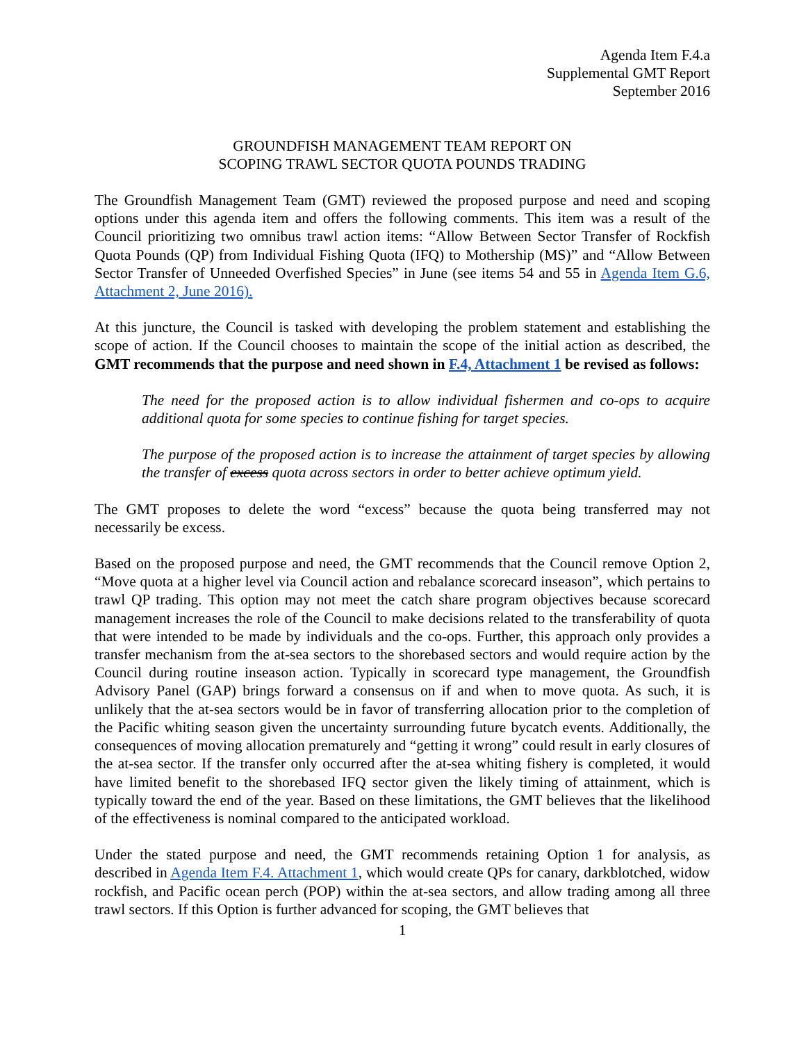Agenda Item F.4.a
Supplemental GMT Report
September 2016
GROUNDFISH MANAGEMENT TEAM REPORT ON
SCOPING TRAWL SECTOR QUOTA POUNDS TRADING
The Groundfish Management Team (GMT) reviewed the proposed purpose and need and scoping options under this agenda item and offers the following comments. This item was a result of the Council prioritizing two omnibus trawl action items: “Allow Between Sector Transfer of Rockfish Quota Pounds (QP) from Individual Fishing Quota (IFQ) to Mothership (MS)” and “Allow Between Sector Transfer of Unneeded Overfished Species” in June (see items 54 and 55 in Agenda Item G.6, Attachment 2, June 2016).
At this juncture, the Council is tasked with developing the problem statement and establishing the scope of action. If the Council chooses to maintain the scope of the initial action as described, the GMT recommends that the purpose and need shown in F.4, Attachment 1 be revised as follows:
The need for the proposed action is to allow individual fishermen and co-ops to acquire additional quota for some species to continue fishing for target species.
The purpose of the proposed action is to increase the attainment of target species by allowing the transfer of excess quota across sectors in order to better achieve optimum yield.
The GMT proposes to delete the word “excess” because the quota being transferred may not necessarily be excess.
Based on the proposed purpose and need, the GMT recommends that the Council remove Option 2, “Move quota at a higher level via Council action and rebalance scorecard inseason”, which pertains to trawl QP trading. This option may not meet the catch share program objectives because scorecard management increases the role of the Council to make decisions related to the transferability of quota that were intended to be made by individuals and the co-ops. Further, this approach only provides a transfer mechanism from the at-sea sectors to the shorebased sectors and would require action by the Council during routine inseason action. Typically in scorecard type management, the Groundfish Advisory Panel (GAP) brings forward a consensus on if and when to move quota. As such, it is unlikely that the at-sea sectors would be in favor of transferring allocation prior to the completion of the Pacific whiting season given the uncertainty surrounding future bycatch events. Additionally, the consequences of moving allocation prematurely and “getting it wrong” could result in early closures of the at-sea sector. If the transfer only occurred after the at-sea whiting fishery is completed, it would have limited benefit to the shorebased IFQ sector given the likely timing of attainment, which is typically toward the end of the year. Based on these limitations, the GMT believes that the likelihood of the effectiveness is nominal compared to the anticipated workload.
Under the stated purpose and need, the GMT recommends retaining Option 1 for analysis, as described in Agenda Item F.4. Attachment 1, which would create QPs for canary, darkblotched, widow rockfish, and Pacific ocean perch (POP) within the at-sea sectors, and allow trading among all three trawl sectors. If this Option is further advanced for scoping, the GMT believes that
1